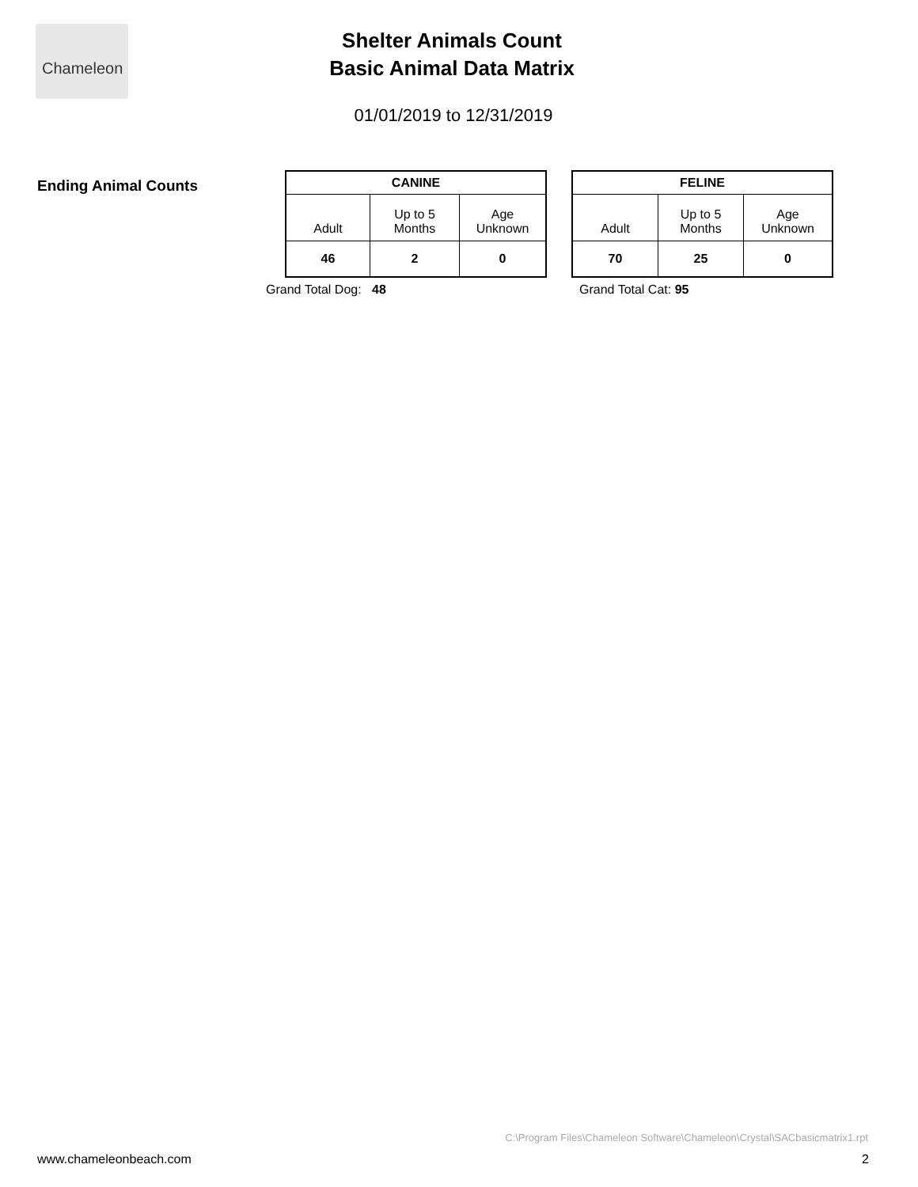Chameleon
Shelter Animals Count
Basic Animal Data Matrix
01/01/2019 to 12/31/2019
Ending Animal Counts
| CANINE | | |
| --- | --- | --- |
| Adult | Up to 5 Months | Age Unknown |
| 46 | 2 | 0 |
Grand Total Dog: 48
| FELINE | | |
| --- | --- | --- |
| Adult | Up to 5 Months | Age Unknown |
| 70 | 25 | 0 |
Grand Total Cat: 95
C:\Program Files\Chameleon Software\Chameleon\Crystal\SACbasicmatrix1.rpt
www.chameleonbeach.com 2